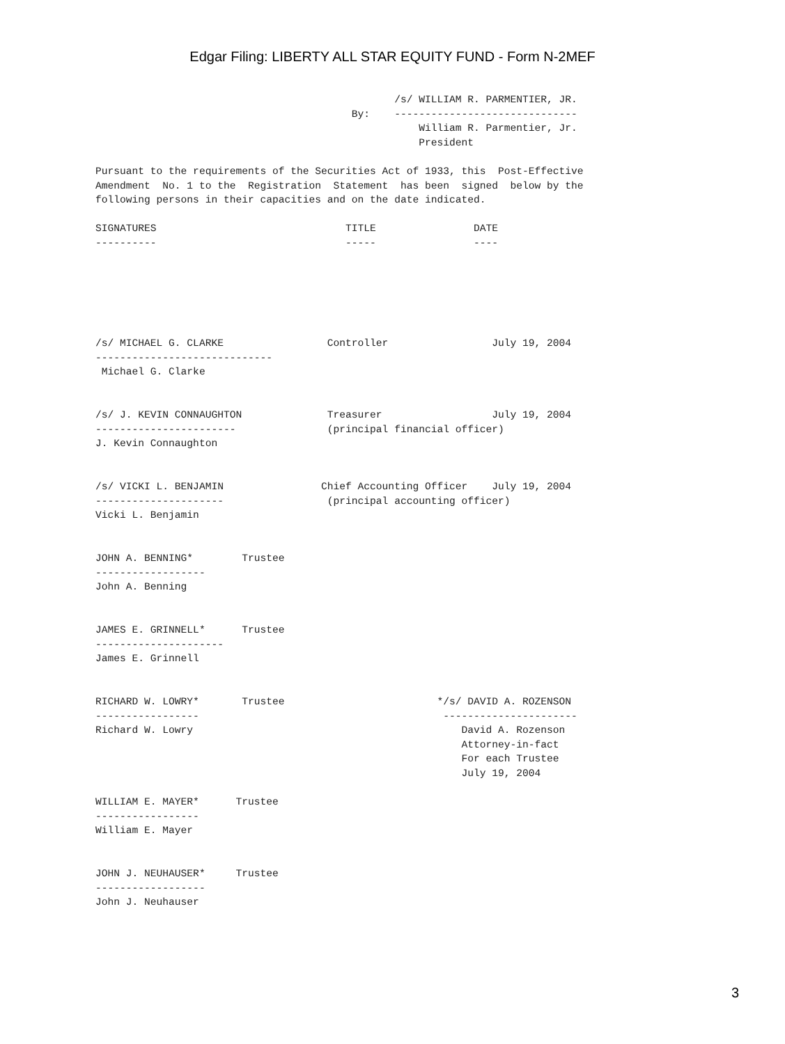Edgar Filing: LIBERTY ALL STAR EQUITY FUND - Form N-2MEF
                                                 /s/ WILLIAM R. PARMENTIER, JR.
                                          By:    ------------------------------
                                                     William R. Parmentier, Jr.
                                                     President

Pursuant to the requirements of the Securities Act of 1933, this  Post-Effective
Amendment  No. 1 to the  Registration  Statement  has been  signed  below by the
following persons in their capacities and on the date indicated.

SIGNATURES                               TITLE                DATE
----------                               -----                ----






/s/ MICHAEL G. CLARKE                 Controller                 July 19, 2004
-----------------------------
 Michael G. Clarke


/s/ J. KEVIN CONNAUGHTON              Treasurer                  July 19, 2004
-----------------------               (principal financial officer)
J. Kevin Connaughton


/s/ VICKI L. BENJAMIN                Chief Accounting Officer    July 19, 2004
---------------------                 (principal accounting officer)
Vicki L. Benjamin


JOHN A. BENNING*        Trustee
------------------
John A. Benning


JAMES E. GRINNELL*      Trustee
---------------------
James E. Grinnell


RICHARD W. LOWRY*       Trustee                         */s/ DAVID A. ROZENSON
-----------------                                        ----------------------
Richard W. Lowry                                            David A. Rozenson
                                                            Attorney-in-fact
                                                            For each Trustee
                                                            July 19, 2004

WILLIAM E. MAYER*      Trustee
-----------------
William E. Mayer


JOHN J. NEUHAUSER*     Trustee
------------------
John J. Neuhauser
3